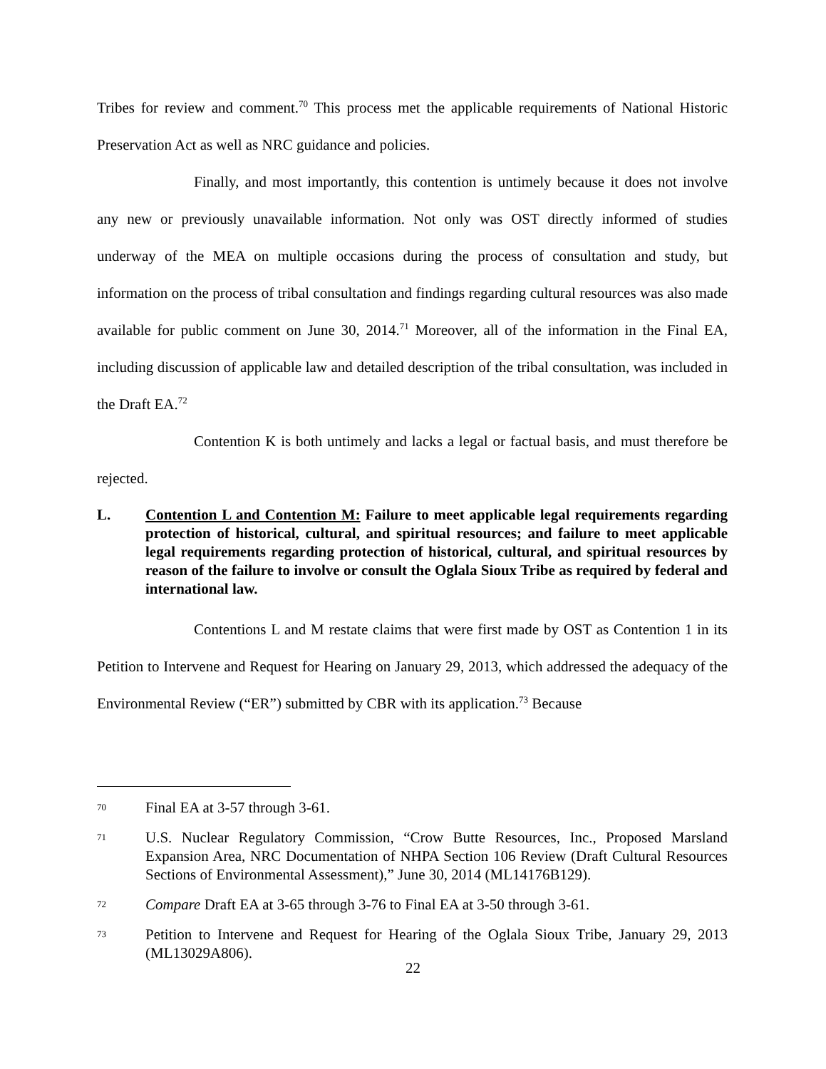Tribes for review and comment.<sup>70</sup> This process met the applicable requirements of National Historic Preservation Act as well as NRC guidance and policies.
Finally, and most importantly, this contention is untimely because it does not involve any new or previously unavailable information. Not only was OST directly informed of studies underway of the MEA on multiple occasions during the process of consultation and study, but information on the process of tribal consultation and findings regarding cultural resources was also made available for public comment on June 30, 2014.<sup>71</sup> Moreover, all of the information in the Final EA, including discussion of applicable law and detailed description of the tribal consultation, was included in the Draft EA.<sup>72</sup>
Contention K is both untimely and lacks a legal or factual basis, and must therefore be rejected.
L. Contention L and Contention M: Failure to meet applicable legal requirements regarding protection of historical, cultural, and spiritual resources; and failure to meet applicable legal requirements regarding protection of historical, cultural, and spiritual resources by reason of the failure to involve or consult the Oglala Sioux Tribe as required by federal and international law.
Contentions L and M restate claims that were first made by OST as Contention 1 in its Petition to Intervene and Request for Hearing on January 29, 2013, which addressed the adequacy of the Environmental Review (“ER”) submitted by CBR with its application.<sup>73</sup> Because
70
Final EA at 3-57 through 3-61.
71
U.S. Nuclear Regulatory Commission, “Crow Butte Resources, Inc., Proposed Marsland Expansion Area, NRC Documentation of NHPA Section 106 Review (Draft Cultural Resources Sections of Environmental Assessment),” June 30, 2014 (ML14176B129).
72
Compare Draft EA at 3-65 through 3-76 to Final EA at 3-50 through 3-61.
73
Petition to Intervene and Request for Hearing of the Oglala Sioux Tribe, January 29, 2013 (ML13029A806).
22